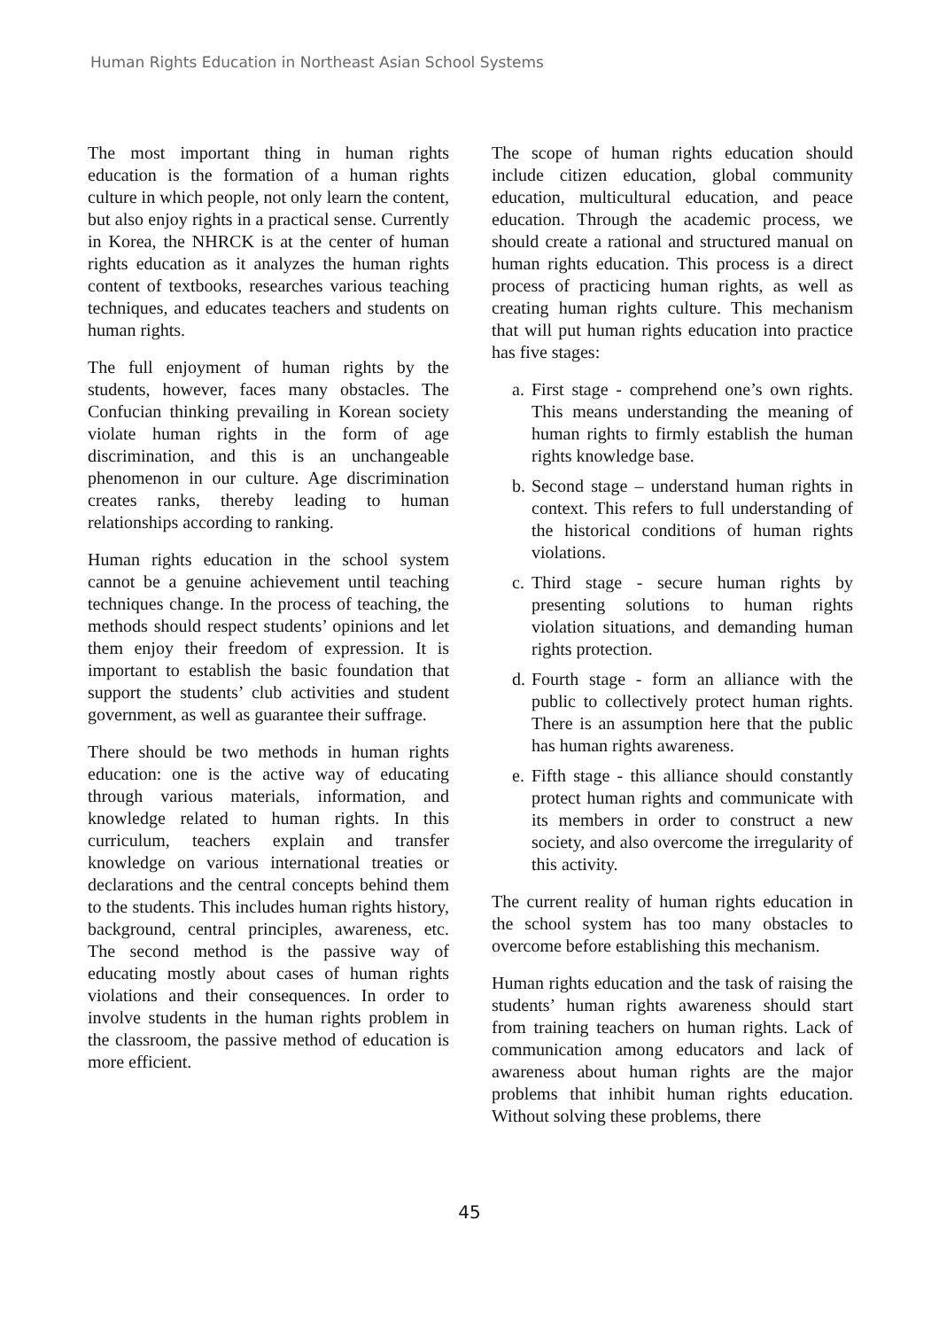Human Rights Education in Northeast Asian School Systems
The most important thing in human rights education is the formation of a human rights culture in which people, not only learn the content, but also enjoy rights in a practical sense. Currently in Korea, the NHRCK is at the center of human rights education as it analyzes the human rights content of textbooks, researches various teaching techniques, and educates teachers and students on human rights.
The full enjoyment of human rights by the students, however, faces many obstacles. The Confucian thinking prevailing in Korean society violate human rights in the form of age discrimination, and this is an unchangeable phenomenon in our culture. Age discrimination creates ranks, thereby leading to human relationships according to ranking.
Human rights education in the school system cannot be a genuine achievement until teaching techniques change. In the process of teaching, the methods should respect students’ opinions and let them enjoy their freedom of expression. It is important to establish the basic foundation that support the students’ club activities and student government, as well as guarantee their suffrage.
There should be two methods in human rights education: one is the active way of educating through various materials, information, and knowledge related to human rights. In this curriculum, teachers explain and transfer knowledge on various international treaties or declarations and the central concepts behind them to the students. This includes human rights history, background, central principles, awareness, etc. The second method is the passive way of educating mostly about cases of human rights violations and their consequences. In order to involve students in the human rights problem in the classroom, the passive method of education is more efficient.
The scope of human rights education should include citizen education, global community education, multicultural education, and peace education. Through the academic process, we should create a rational and structured manual on human rights education. This process is a direct process of practicing human rights, as well as creating human rights culture. This mechanism that will put human rights education into practice has five stages:
a. First stage - comprehend one’s own rights. This means understanding the meaning of human rights to firmly establish the human rights knowledge base.
b. Second stage – understand human rights in context. This refers to full understanding of the historical conditions of human rights violations.
c. Third stage - secure human rights by presenting solutions to human rights violation situations, and demanding human rights protection.
d. Fourth stage - form an alliance with the public to collectively protect human rights. There is an assumption here that the public has human rights awareness.
e. Fifth stage - this alliance should constantly protect human rights and communicate with its members in order to construct a new society, and also overcome the irregularity of this activity.
The current reality of human rights education in the school system has too many obstacles to overcome before establishing this mechanism.
Human rights education and the task of raising the students’ human rights awareness should start from training teachers on human rights. Lack of communication among educators and lack of awareness about human rights are the major problems that inhibit human rights education. Without solving these problems, there
45